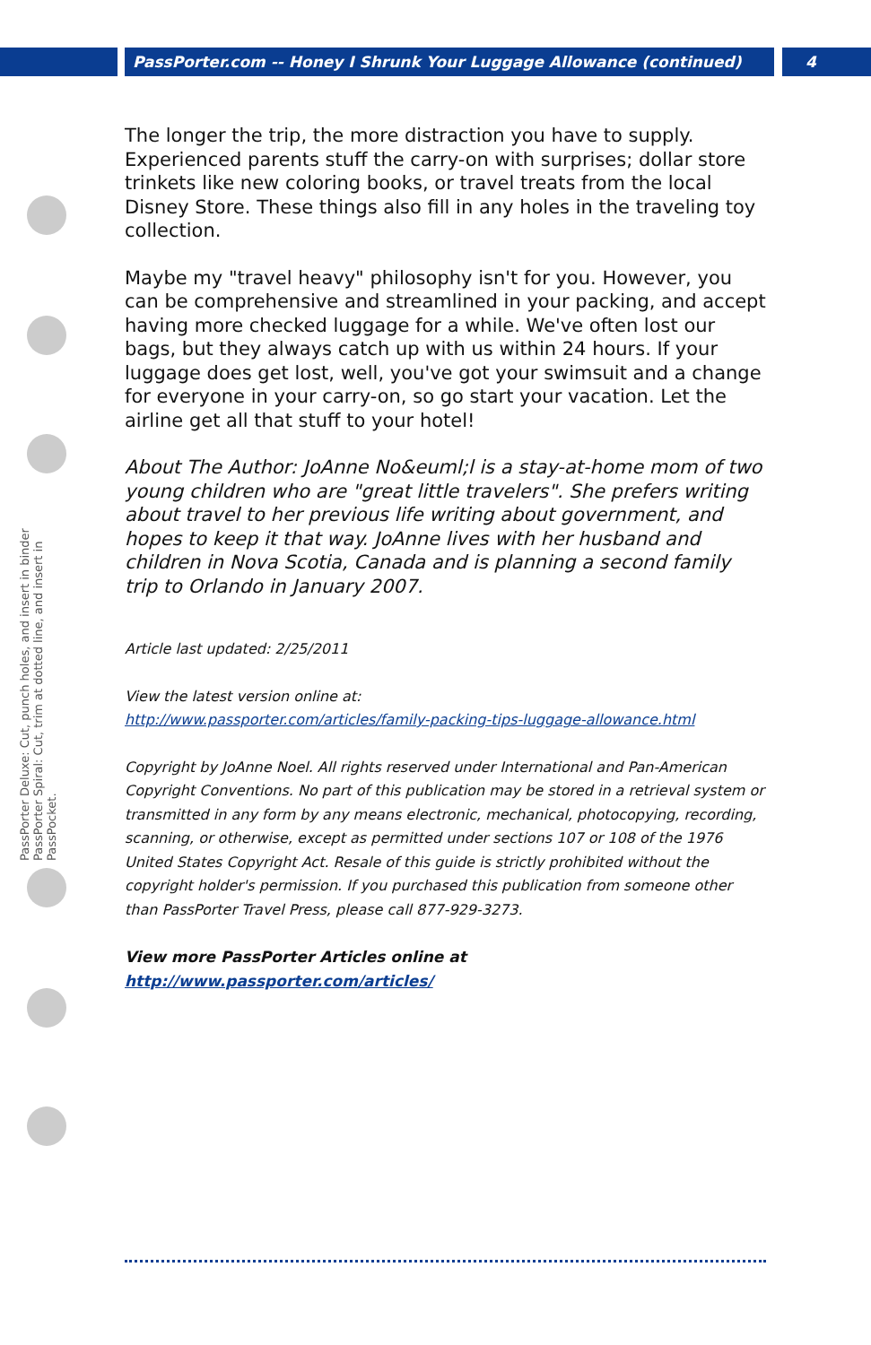PassPorter.com -- Honey I Shrunk Your Luggage Allowance (continued) 4
PassPorter Deluxe: Cut, punch holes, and insert in binder PassPorter Spiral: Cut, trim at dotted line, and insert in PassPocket.
The longer the trip, the more distraction you have to supply. Experienced parents stuff the carry-on with surprises; dollar store trinkets like new coloring books, or travel treats from the local Disney Store. These things also fill in any holes in the traveling toy collection.
Maybe my "travel heavy" philosophy isn't for you. However, you can be comprehensive and streamlined in your packing, and accept having more checked luggage for a while. We've often lost our bags, but they always catch up with us within 24 hours. If your luggage does get lost, well, you've got your swimsuit and a change for everyone in your carry-on, so go start your vacation. Let the airline get all that stuff to your hotel!
About The Author: JoAnne No&euml;l is a stay-at-home mom of two young children who are "great little travelers". She prefers writing about travel to her previous life writing about government, and hopes to keep it that way. JoAnne lives with her husband and children in Nova Scotia, Canada and is planning a second family trip to Orlando in January 2007.
Article last updated: 2/25/2011
View the latest version online at:
http://www.passporter.com/articles/family-packing-tips-luggage-allowance.html
Copyright by JoAnne Noel. All rights reserved under International and Pan-American Copyright Conventions. No part of this publication may be stored in a retrieval system or transmitted in any form by any means electronic, mechanical, photocopying, recording, scanning, or otherwise, except as permitted under sections 107 or 108 of the 1976 United States Copyright Act. Resale of this guide is strictly prohibited without the copyright holder's permission. If you purchased this publication from someone other than PassPorter Travel Press, please call 877-929-3273.
View more PassPorter Articles online at http://www.passporter.com/articles/